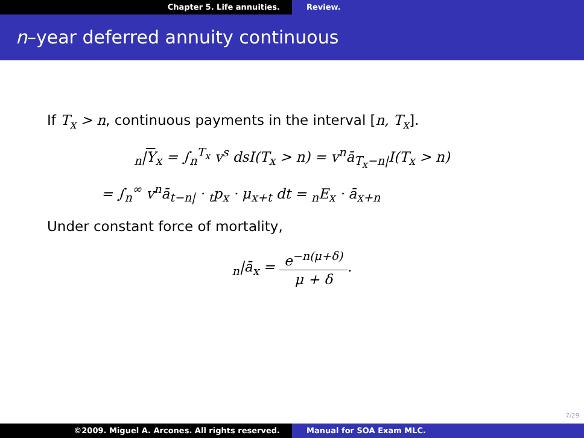Chapter 5. Life annuities. Review.
n–year deferred annuity continuous
If T<sub>x</sub> > n, continuous payments in the interval [n, T<sub>x</sub>].
<sub>n</sub>|Y<sub>x</sub> = ∫<sub>n</sub><sup>T<sub>x</sub></sup> v<sup>s</sup> dsI(T<sub>x</sub> > n) = v<sup>n</sup>ā<sub>T<sub>x</sub>−n|</sub>I(T<sub>x</sub> > n)
= ∫<sub>n</sub><sup>∞</sup> v<sup>n</sup>ā<sub>t−n|</sub> · <sub>t</sub>p<sub>x</sub> · μ<sub>x+t</sub> dt = <sub>n</sub>E<sub>x</sub> · ā<sub>x+n</sub>
Under constant force of mortality,
<sub>n</sub>|ā<sub>x</sub> = e<sup>−n(μ+δ)</sup> μ + δ.
7/29
©2009. Miguel A. Arcones. All rights reserved. Manual for SOA Exam MLC.